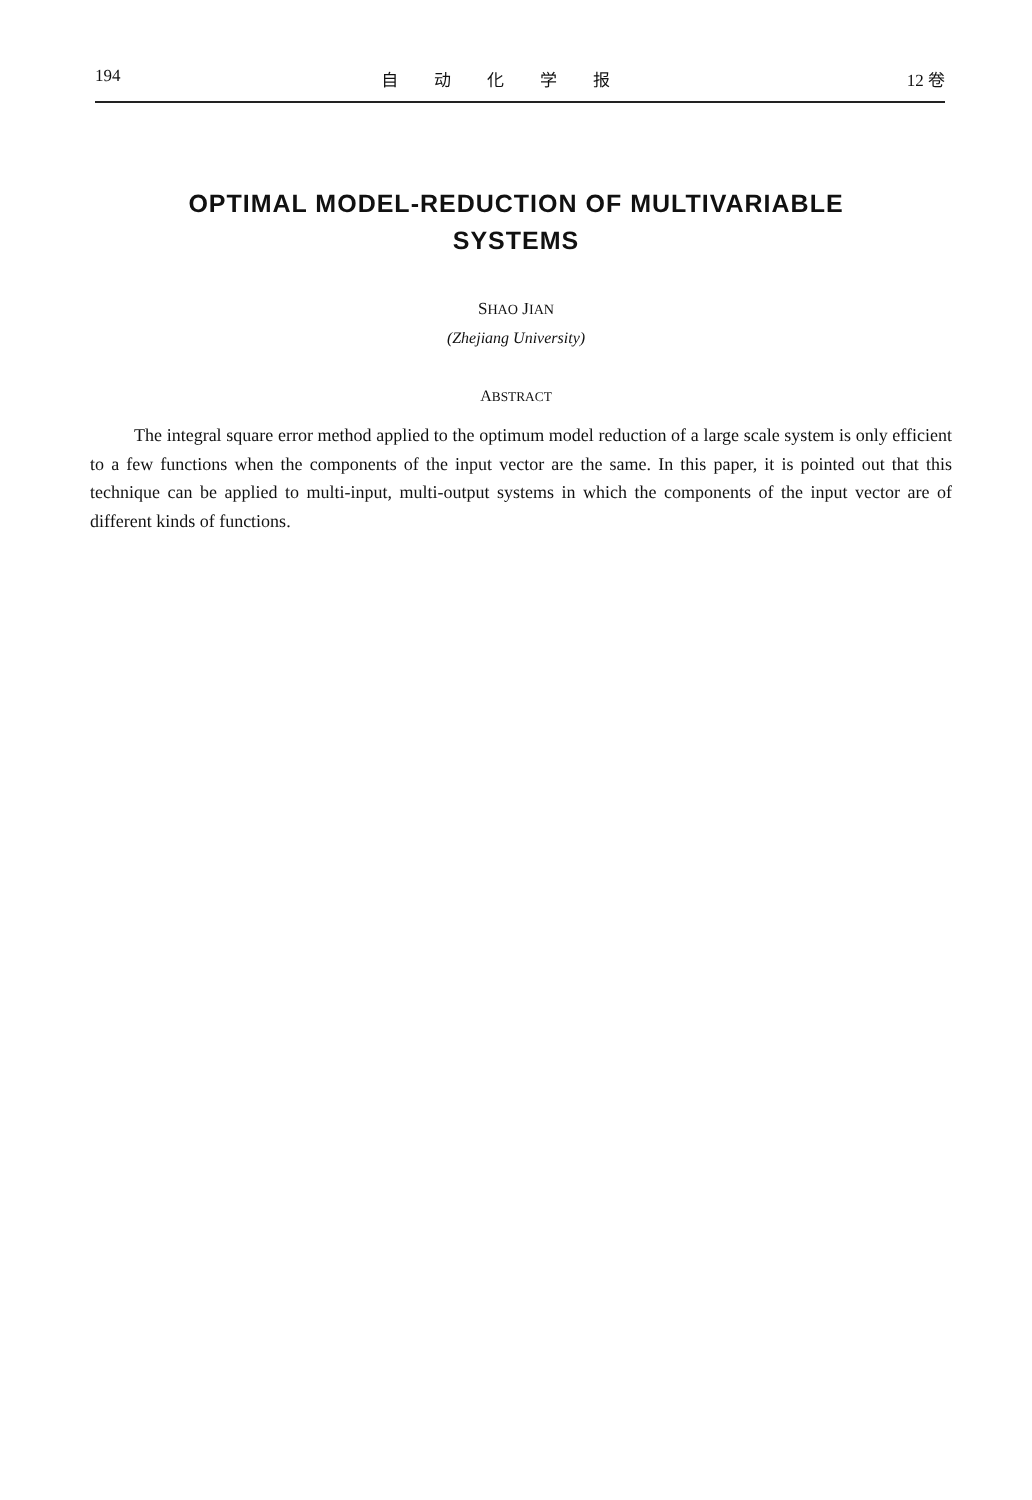194 自动化学报 12 卷
OPTIMAL MODEL-REDUCTION OF MULTIVARIABLE
SYSTEMS
SHAO JIAN
(Zhejiang University)
ABSTRACT
The integral square error method applied to the optimum model reduction of a large scale system is only efficient to a few functions when the components of the input vector are the same. In this paper, it is pointed out that this technique can be applied to multi-input, multi-output systems in which the components of the input vector are of different kinds of functions.